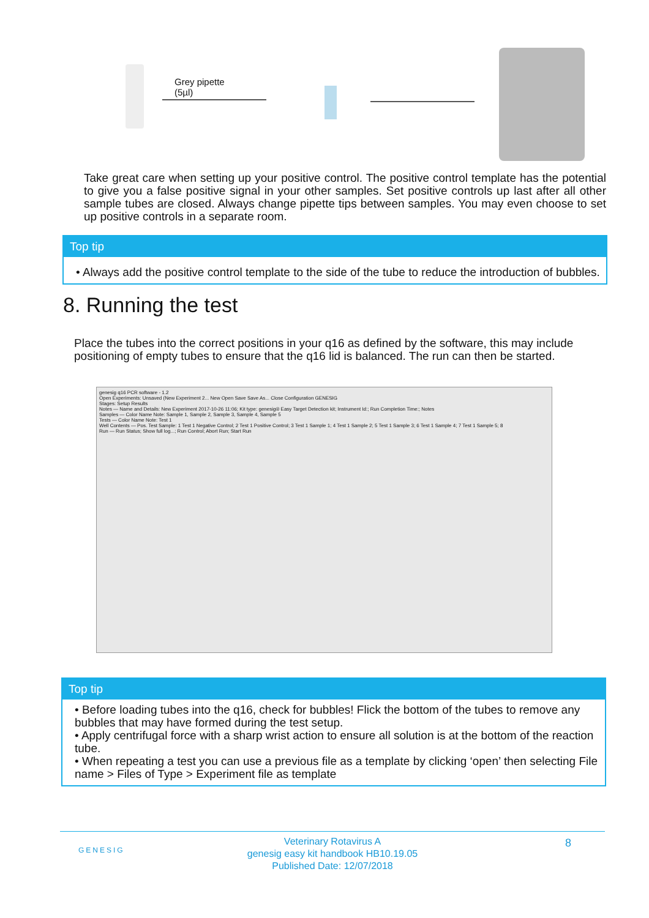Grey pipette
(5µl)
Take great care when setting up your positive control. The positive control template has the potential to give you a false positive signal in your other samples. Set positive controls up last after all other sample tubes are closed. Always change pipette tips between samples. You may even choose to set up positive controls in a separate room.
Top tip
• Always add the positive control template to the side of the tube to reduce the introduction of bubbles.
8. Running the test
Place the tubes into the correct positions in your q16 as defined by the software, this may include positioning of empty tubes to ensure that the q16 lid is balanced. The run can then be started.
genesig q16 PCR software - 1.2
Open Experiments: Unsaved (New Experiment 2... New Open Save Save As... Close Configuration GENESIG
Stages: Setup Results
Notes — Name and Details: New Experiment 2017-10-26 11:06; Kit type: genesig® Easy Target Detection kit; Instrument Id:; Run Completion Time:; Notes
Samples — Color Name Note: Sample 1, Sample 2, Sample 3, Sample 4, Sample 5
Tests — Color Name Note: Test 1
Well Contents — Pos. Test Sample: 1 Test 1 Negative Control; 2 Test 1 Positive Control; 3 Test 1 Sample 1; 4 Test 1 Sample 2; 5 Test 1 Sample 3; 6 Test 1 Sample 4; 7 Test 1 Sample 5; 8
Run — Run Status; Show full log...; Run Control; Abort Run; Start Run
Top tip
• Before loading tubes into the q16, check for bubbles! Flick the bottom of the tubes to remove any bubbles that may have formed during the test setup.
• Apply centrifugal force with a sharp wrist action to ensure all solution is at the bottom of the reaction tube.
• When repeating a test you can use a previous file as a template by clicking ‘open’ then selecting File name > Files of Type > Experiment file as template
GENESIG 8 Veterinary Rotavirus A
genesig easy kit handbook HB10.19.05
Published Date: 12/07/2018